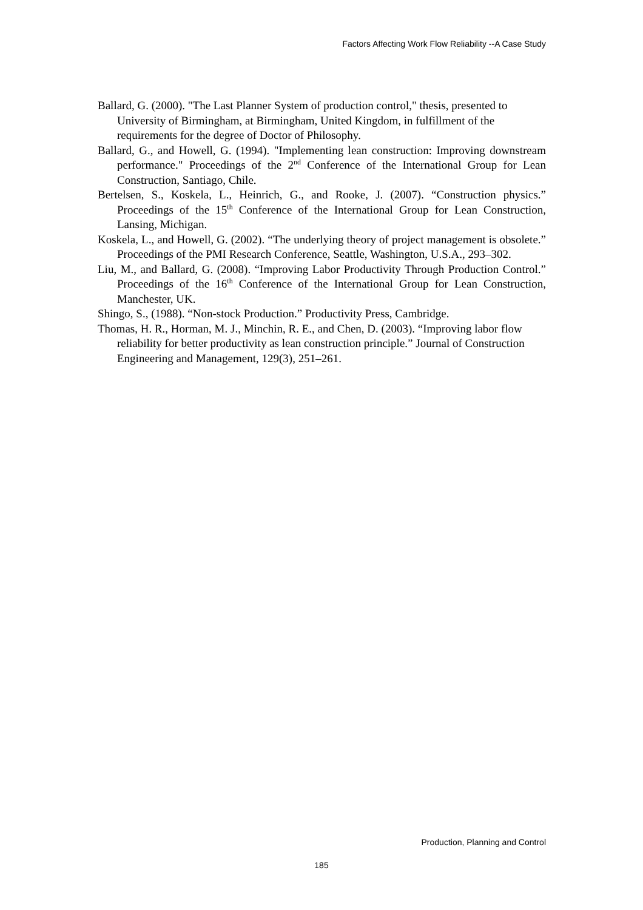Factors Affecting Work Flow Reliability --A Case Study
Ballard, G. (2000). "The Last Planner System of production control," thesis, presented to University of Birmingham, at Birmingham, United Kingdom, in fulfillment of the requirements for the degree of Doctor of Philosophy.
Ballard, G., and Howell, G. (1994). "Implementing lean construction: Improving downstream performance." Proceedings of the 2<sup>nd</sup> Conference of the International Group for Lean Construction, Santiago, Chile.
Bertelsen, S., Koskela, L., Heinrich, G., and Rooke, J. (2007). “Construction physics.” Proceedings of the 15<sup>th</sup> Conference of the International Group for Lean Construction, Lansing, Michigan.
Koskela, L., and Howell, G. (2002). “The underlying theory of project management is obsolete.” Proceedings of the PMI Research Conference, Seattle, Washington, U.S.A., 293–302.
Liu, M., and Ballard, G. (2008). “Improving Labor Productivity Through Production Control.” Proceedings of the 16<sup>th</sup> Conference of the International Group for Lean Construction, Manchester, UK.
Shingo, S., (1988). “Non-stock Production.” Productivity Press, Cambridge.
Thomas, H. R., Horman, M. J., Minchin, R. E., and Chen, D. (2003). “Improving labor flow reliability for better productivity as lean construction principle.” Journal of Construction Engineering and Management, 129(3), 251–261.
Production, Planning and Control
185